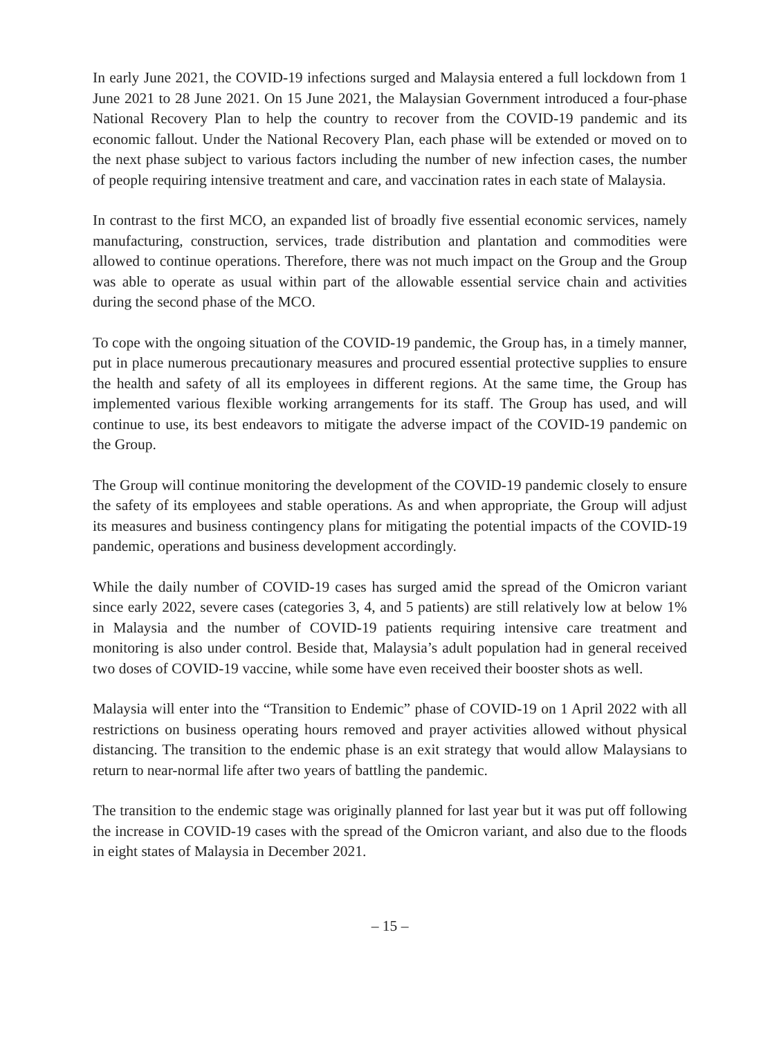In early June 2021, the COVID-19 infections surged and Malaysia entered a full lockdown from 1 June 2021 to 28 June 2021. On 15 June 2021, the Malaysian Government introduced a four-phase National Recovery Plan to help the country to recover from the COVID-19 pandemic and its economic fallout. Under the National Recovery Plan, each phase will be extended or moved on to the next phase subject to various factors including the number of new infection cases, the number of people requiring intensive treatment and care, and vaccination rates in each state of Malaysia.
In contrast to the first MCO, an expanded list of broadly five essential economic services, namely manufacturing, construction, services, trade distribution and plantation and commodities were allowed to continue operations. Therefore, there was not much impact on the Group and the Group was able to operate as usual within part of the allowable essential service chain and activities during the second phase of the MCO.
To cope with the ongoing situation of the COVID-19 pandemic, the Group has, in a timely manner, put in place numerous precautionary measures and procured essential protective supplies to ensure the health and safety of all its employees in different regions. At the same time, the Group has implemented various flexible working arrangements for its staff. The Group has used, and will continue to use, its best endeavors to mitigate the adverse impact of the COVID-19 pandemic on the Group.
The Group will continue monitoring the development of the COVID-19 pandemic closely to ensure the safety of its employees and stable operations. As and when appropriate, the Group will adjust its measures and business contingency plans for mitigating the potential impacts of the COVID-19 pandemic, operations and business development accordingly.
While the daily number of COVID-19 cases has surged amid the spread of the Omicron variant since early 2022, severe cases (categories 3, 4, and 5 patients) are still relatively low at below 1% in Malaysia and the number of COVID-19 patients requiring intensive care treatment and monitoring is also under control. Beside that, Malaysia’s adult population had in general received two doses of COVID-19 vaccine, while some have even received their booster shots as well.
Malaysia will enter into the “Transition to Endemic” phase of COVID-19 on 1 April 2022 with all restrictions on business operating hours removed and prayer activities allowed without physical distancing. The transition to the endemic phase is an exit strategy that would allow Malaysians to return to near-normal life after two years of battling the pandemic.
The transition to the endemic stage was originally planned for last year but it was put off following the increase in COVID-19 cases with the spread of the Omicron variant, and also due to the floods in eight states of Malaysia in December 2021.
– 15 –